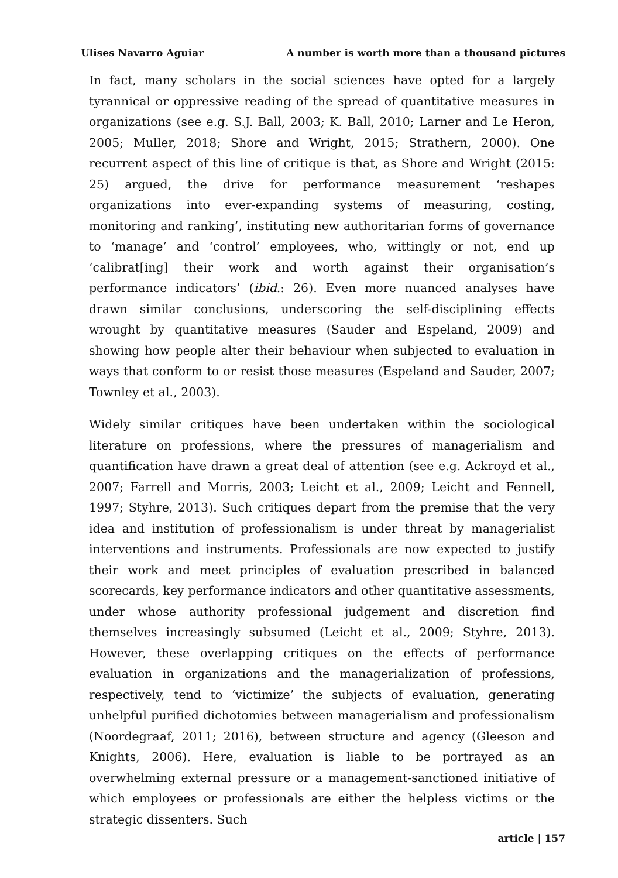Ulises Navarro Aguiar A number is worth more than a thousand pictures
In fact, many scholars in the social sciences have opted for a largely tyrannical or oppressive reading of the spread of quantitative measures in organizations (see e.g. S.J. Ball, 2003; K. Ball, 2010; Larner and Le Heron, 2005; Muller, 2018; Shore and Wright, 2015; Strathern, 2000). One recurrent aspect of this line of critique is that, as Shore and Wright (2015: 25) argued, the drive for performance measurement ‘reshapes organizations into ever-expanding systems of measuring, costing, monitoring and ranking’, instituting new authoritarian forms of governance to ‘manage’ and ‘control’ employees, who, wittingly or not, end up ‘calibrat[ing] their work and worth against their organisation’s performance indicators’ (ibid.: 26). Even more nuanced analyses have drawn similar conclusions, underscoring the self-disciplining effects wrought by quantitative measures (Sauder and Espeland, 2009) and showing how people alter their behaviour when subjected to evaluation in ways that conform to or resist those measures (Espeland and Sauder, 2007; Townley et al., 2003).
Widely similar critiques have been undertaken within the sociological literature on professions, where the pressures of managerialism and quantification have drawn a great deal of attention (see e.g. Ackroyd et al., 2007; Farrell and Morris, 2003; Leicht et al., 2009; Leicht and Fennell, 1997; Styhre, 2013). Such critiques depart from the premise that the very idea and institution of professionalism is under threat by managerialist interventions and instruments. Professionals are now expected to justify their work and meet principles of evaluation prescribed in balanced scorecards, key performance indicators and other quantitative assessments, under whose authority professional judgement and discretion find themselves increasingly subsumed (Leicht et al., 2009; Styhre, 2013). However, these overlapping critiques on the effects of performance evaluation in organizations and the managerialization of professions, respectively, tend to ‘victimize’ the subjects of evaluation, generating unhelpful purified dichotomies between managerialism and professionalism (Noordegraaf, 2011; 2016), between structure and agency (Gleeson and Knights, 2006). Here, evaluation is liable to be portrayed as an overwhelming external pressure or a management-sanctioned initiative of which employees or professionals are either the helpless victims or the strategic dissenters. Such
article | 157